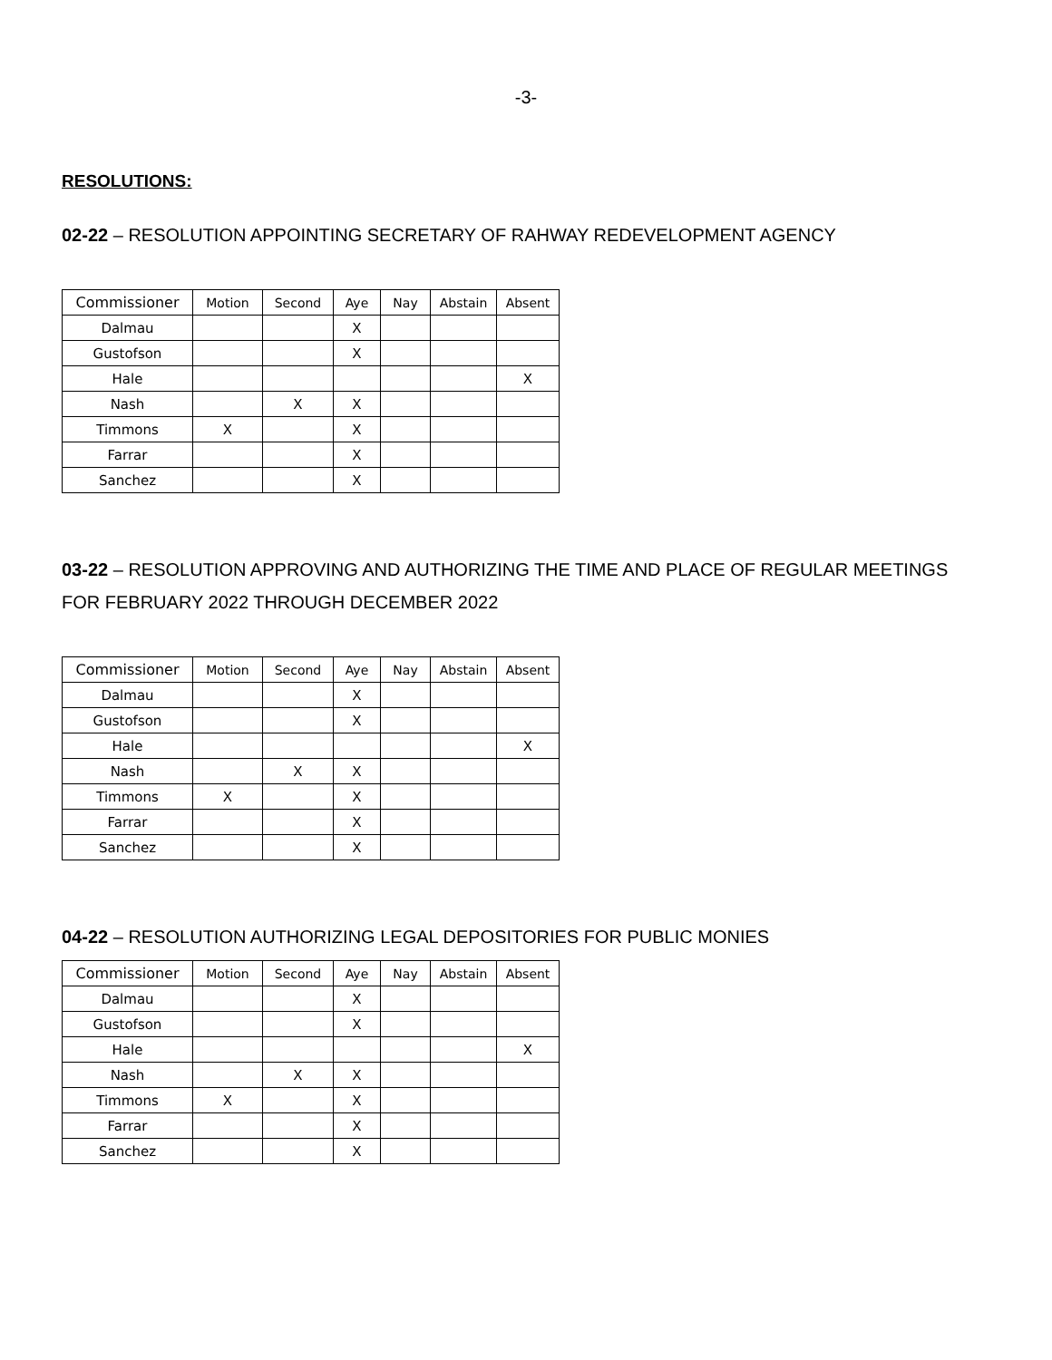-3-
RESOLUTIONS:
02-22 – RESOLUTION APPOINTING SECRETARY OF RAHWAY REDEVELOPMENT AGENCY
| Commissioner | Motion | Second | Aye | Nay | Abstain | Absent |
| --- | --- | --- | --- | --- | --- | --- |
| Dalmau | | | X | | | |
| Gustofson | | | X | | | |
| Hale | | | | | | X |
| Nash | | X | X | | | |
| Timmons | X | | X | | | |
| Farrar | | | X | | | |
| Sanchez | | | X | | | |
03-22 – RESOLUTION APPROVING AND AUTHORIZING THE TIME AND PLACE OF REGULAR MEETINGS FOR FEBRUARY 2022 THROUGH DECEMBER 2022
| Commissioner | Motion | Second | Aye | Nay | Abstain | Absent |
| --- | --- | --- | --- | --- | --- | --- |
| Dalmau | | | X | | | |
| Gustofson | | | X | | | |
| Hale | | | | | | X |
| Nash | | X | X | | | |
| Timmons | X | | X | | | |
| Farrar | | | X | | | |
| Sanchez | | | X | | | |
04-22 – RESOLUTION AUTHORIZING LEGAL DEPOSITORIES FOR PUBLIC MONIES
| Commissioner | Motion | Second | Aye | Nay | Abstain | Absent |
| --- | --- | --- | --- | --- | --- | --- |
| Dalmau | | | X | | | |
| Gustofson | | | X | | | |
| Hale | | | | | | X |
| Nash | | X | X | | | |
| Timmons | X | | X | | | |
| Farrar | | | X | | | |
| Sanchez | | | X | | | |